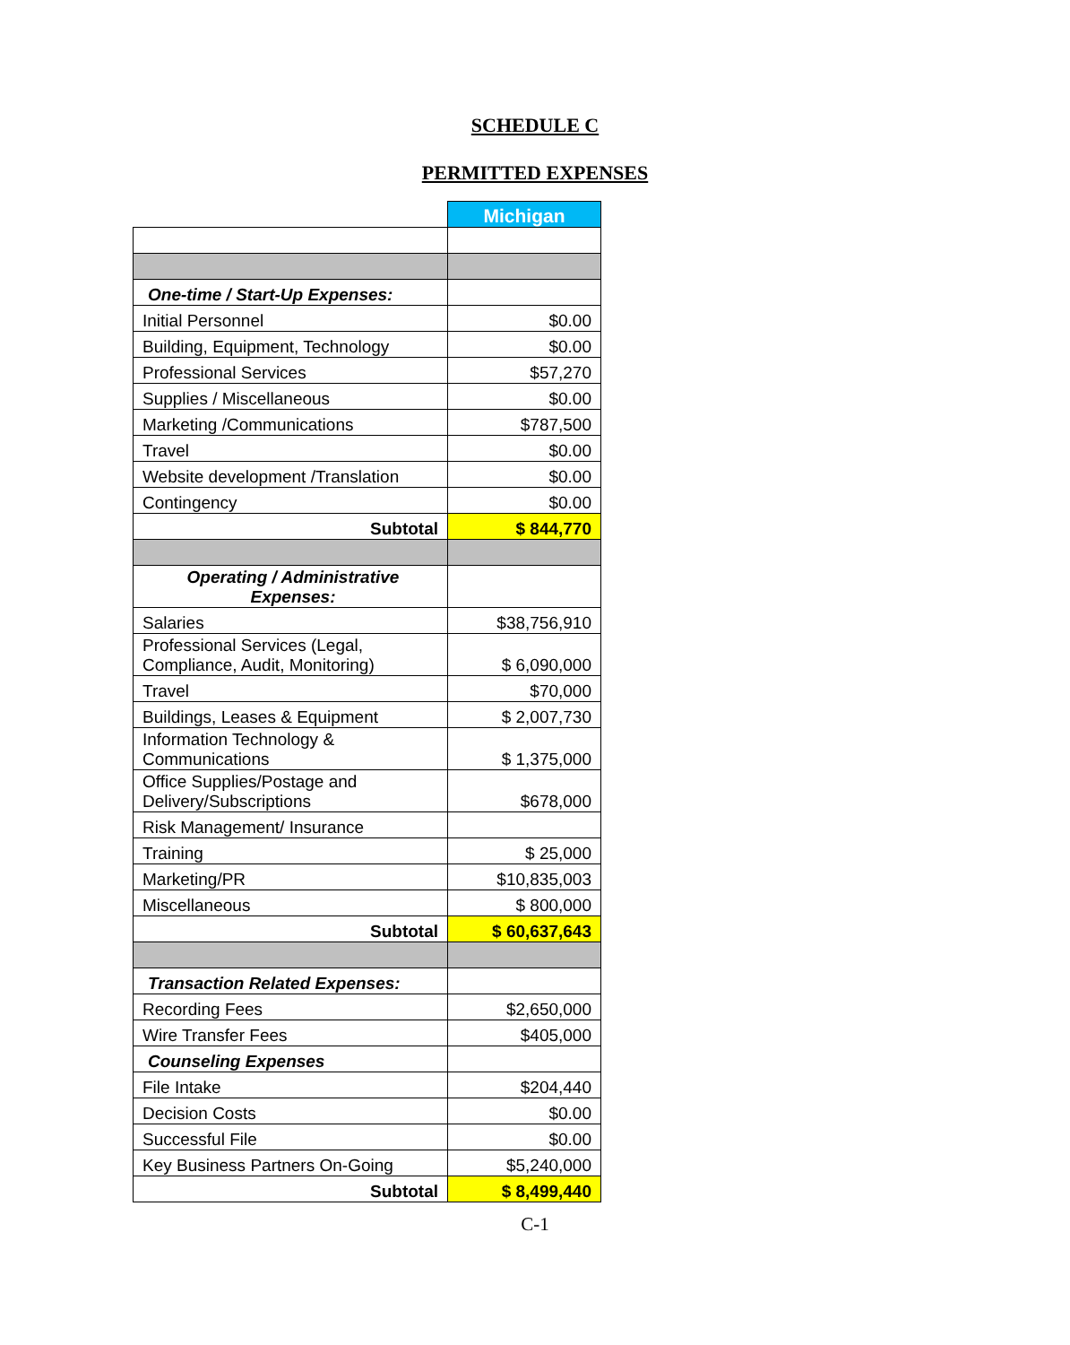SCHEDULE C
PERMITTED EXPENSES
| | Michigan |
| One-time / Start-Up Expenses: | |
| Initial Personnel | $0.00 |
| Building, Equipment, Technology | $0.00 |
| Professional Services | $57,270 |
| Supplies / Miscellaneous | $0.00 |
| Marketing /Communications | $787,500 |
| Travel | $0.00 |
| Website development /Translation | $0.00 |
| Contingency | $0.00 |
| Subtotal | $ 844,770 |
| Operating / Administrative Expenses: | |
| Salaries | $38,756,910 |
| Professional Services (Legal, Compliance, Audit, Monitoring) | $ 6,090,000 |
| Travel | $70,000 |
| Buildings, Leases & Equipment | $ 2,007,730 |
| Information Technology & Communications | $ 1,375,000 |
| Office Supplies/Postage and Delivery/Subscriptions | $678,000 |
| Risk Management/ Insurance | |
| Training | $ 25,000 |
| Marketing/PR | $10,835,003 |
| Miscellaneous | $ 800,000 |
| Subtotal | $ 60,637,643 |
| Transaction Related Expenses: | |
| Recording Fees | $2,650,000 |
| Wire Transfer Fees | $405,000 |
| Counseling Expenses | |
| File Intake | $204,440 |
| Decision Costs | $0.00 |
| Successful File | $0.00 |
| Key Business Partners On-Going | $5,240,000 |
| Subtotal | $ 8,499,440 |
C-1